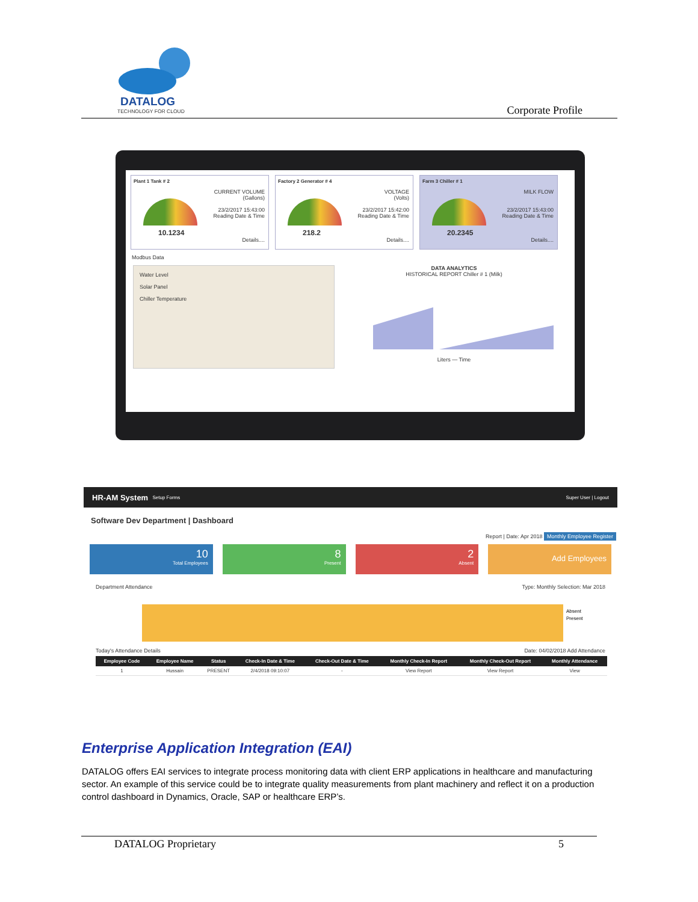DATALOG
TECHNOLOGY FOR CLOUD
Corporate Profile
Plant 1 Tank # 2
10.1234
CURRENT VOLUME
(Gallons)
23/2/2017 15:43:00
Reading Date & Time
Details....
Factory 2 Generator # 4
218.2
VOLTAGE
(Volts)
23/2/2017 15:42:00
Reading Date & Time
Details....
Farm 3 Chiller # 1
20.2345
MILK FLOW
23/2/2017 15:43:00
Reading Date & Time
Details....
Modbus Data
Water Level
Solar Panel
Chiller Temperature
DATA ANALYTICS
HISTORICAL REPORT Chiller # 1 (Milk)
Liters — Time
HR-AM System Setup Forms Super User | Logout
Software Dev Department | Dashboard
Report | Date: Apr 2018 Monthly Employee Register
10
Total Employees
8
Present
2
Absent
Add Employees
Department Attendance Type: Monthly Selection: Mar 2018
Absent
Present
Today's Attendance Details Date: 04/02/2018 Add Attendance
| Employee Code | Employee Name | Status | Check-In Date & Time | Check-Out Date & Time | Monthly Check-In Report | Monthly Check-Out Report | Monthly Attendance |
| --- | --- | --- | --- | --- | --- | --- | --- |
| 1 | Hussain | PRESENT | 2/4/2018 09:10:07 | - | View Report | View Report | View |
Enterprise Application Integration (EAI)
DATALOG offers EAI services to integrate process monitoring data with client ERP applications in healthcare and manufacturing sector. An example of this service could be to integrate quality measurements from plant machinery and reflect it on a production control dashboard in Dynamics, Oracle, SAP or healthcare ERP’s.
DATALOG Proprietary 5